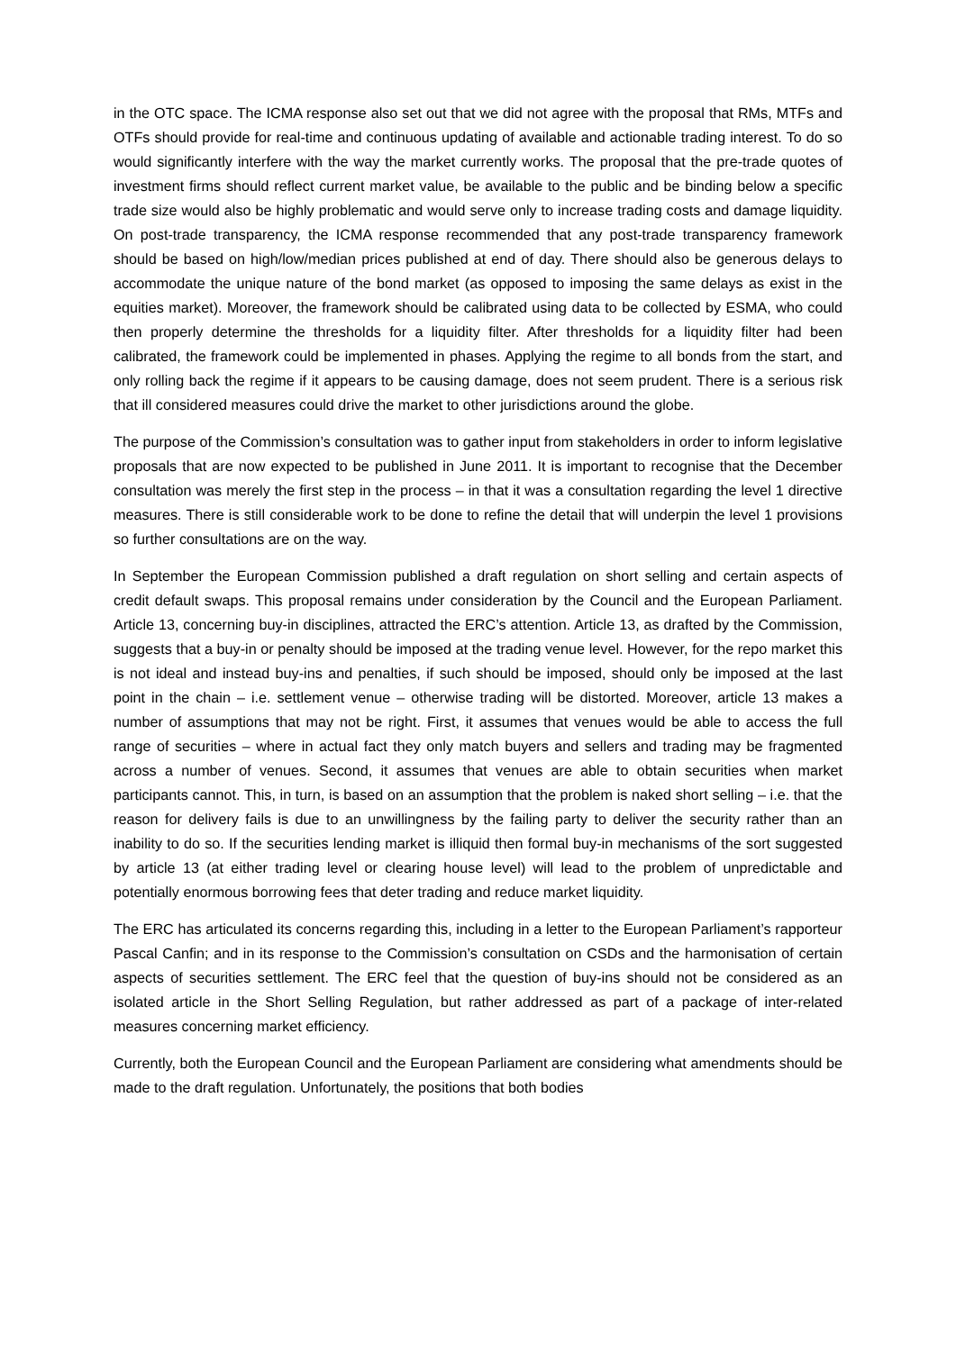in the OTC space. The ICMA response also set out that we did not agree with the proposal that RMs, MTFs and OTFs should provide for real-time and continuous updating of available and actionable trading interest. To do so would significantly interfere with the way the market currently works. The proposal that the pre-trade quotes of investment firms should reflect current market value, be available to the public and be binding below a specific trade size would also be highly problematic and would serve only to increase trading costs and damage liquidity. On post-trade transparency, the ICMA response recommended that any post-trade transparency framework should be based on high/low/median prices published at end of day. There should also be generous delays to accommodate the unique nature of the bond market (as opposed to imposing the same delays as exist in the equities market). Moreover, the framework should be calibrated using data to be collected by ESMA, who could then properly determine the thresholds for a liquidity filter. After thresholds for a liquidity filter had been calibrated, the framework could be implemented in phases. Applying the regime to all bonds from the start, and only rolling back the regime if it appears to be causing damage, does not seem prudent. There is a serious risk that ill considered measures could drive the market to other jurisdictions around the globe.
The purpose of the Commission’s consultation was to gather input from stakeholders in order to inform legislative proposals that are now expected to be published in June 2011. It is important to recognise that the December consultation was merely the first step in the process – in that it was a consultation regarding the level 1 directive measures. There is still considerable work to be done to refine the detail that will underpin the level 1 provisions so further consultations are on the way.
In September the European Commission published a draft regulation on short selling and certain aspects of credit default swaps. This proposal remains under consideration by the Council and the European Parliament. Article 13, concerning buy-in disciplines, attracted the ERC’s attention. Article 13, as drafted by the Commission, suggests that a buy-in or penalty should be imposed at the trading venue level. However, for the repo market this is not ideal and instead buy-ins and penalties, if such should be imposed, should only be imposed at the last point in the chain – i.e. settlement venue – otherwise trading will be distorted. Moreover, article 13 makes a number of assumptions that may not be right. First, it assumes that venues would be able to access the full range of securities – where in actual fact they only match buyers and sellers and trading may be fragmented across a number of venues. Second, it assumes that venues are able to obtain securities when market participants cannot. This, in turn, is based on an assumption that the problem is naked short selling – i.e. that the reason for delivery fails is due to an unwillingness by the failing party to deliver the security rather than an inability to do so. If the securities lending market is illiquid then formal buy-in mechanisms of the sort suggested by article 13 (at either trading level or clearing house level) will lead to the problem of unpredictable and potentially enormous borrowing fees that deter trading and reduce market liquidity.
The ERC has articulated its concerns regarding this, including in a letter to the European Parliament’s rapporteur Pascal Canfin; and in its response to the Commission’s consultation on CSDs and the harmonisation of certain aspects of securities settlement. The ERC feel that the question of buy-ins should not be considered as an isolated article in the Short Selling Regulation, but rather addressed as part of a package of inter-related measures concerning market efficiency.
Currently, both the European Council and the European Parliament are considering what amendments should be made to the draft regulation. Unfortunately, the positions that both bodies